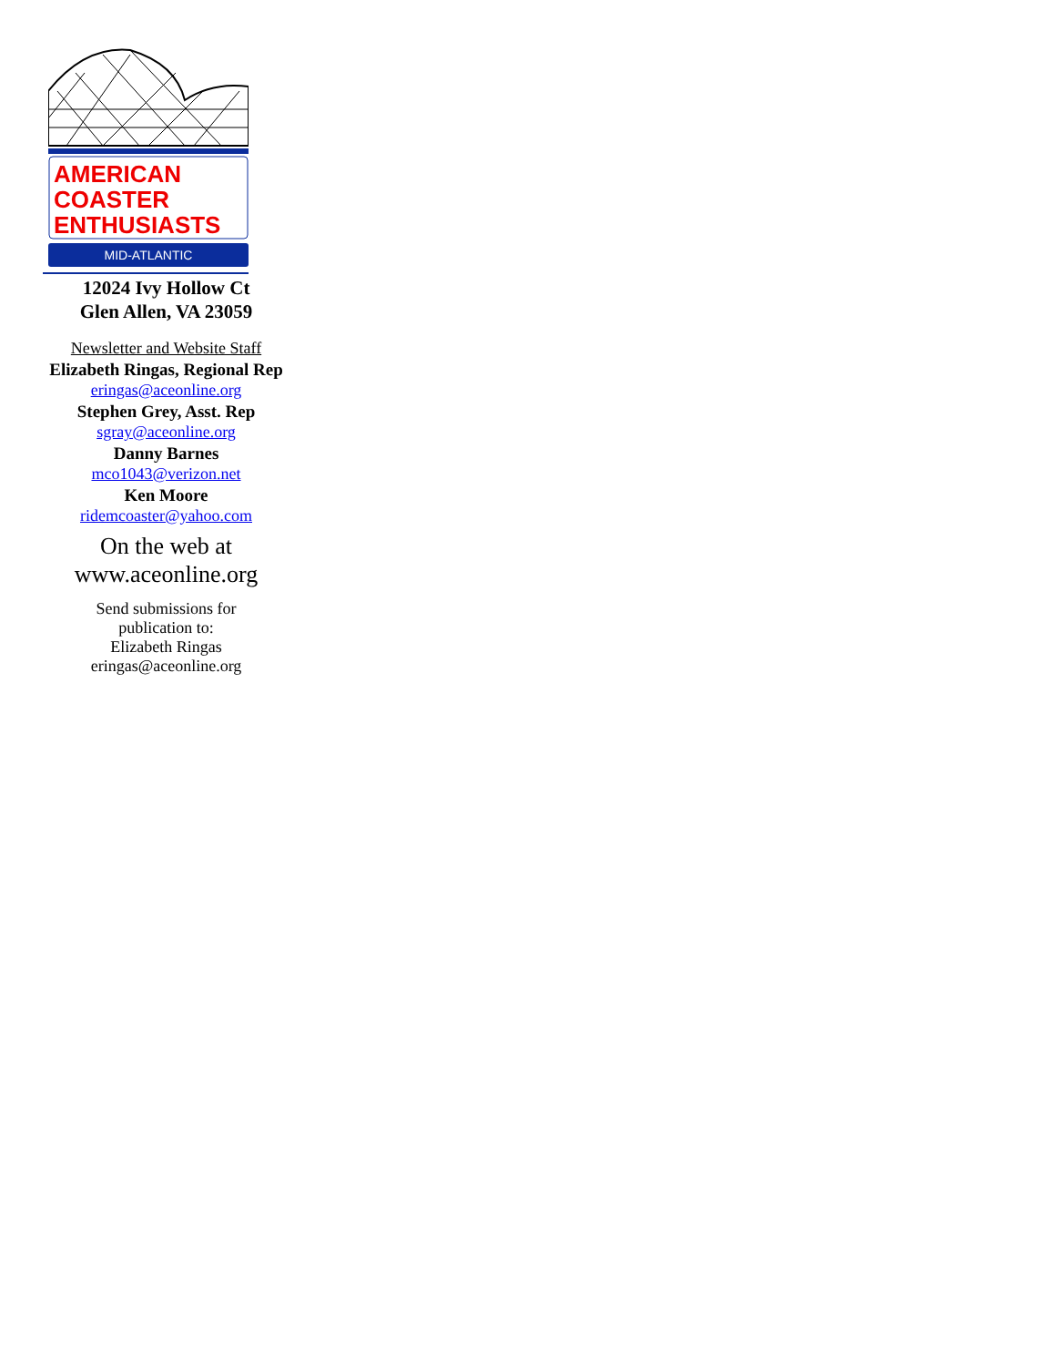AMERICAN
COASTER
ENTHUSIASTS
MID-ATLANTIC
12024 Ivy Hollow Ct
Glen Allen, VA 23059
Newsletter and Website Staff
Elizabeth Ringas, Regional Rep
eringas@aceonline.org
Stephen Grey, Asst. Rep
sgray@aceonline.org
Danny Barnes
mco1043@verizon.net
Ken Moore
ridemcoaster@yahoo.com
On the web at
www.aceonline.org
Send submissions for
publication to:
Elizabeth Ringas
eringas@aceonline.org